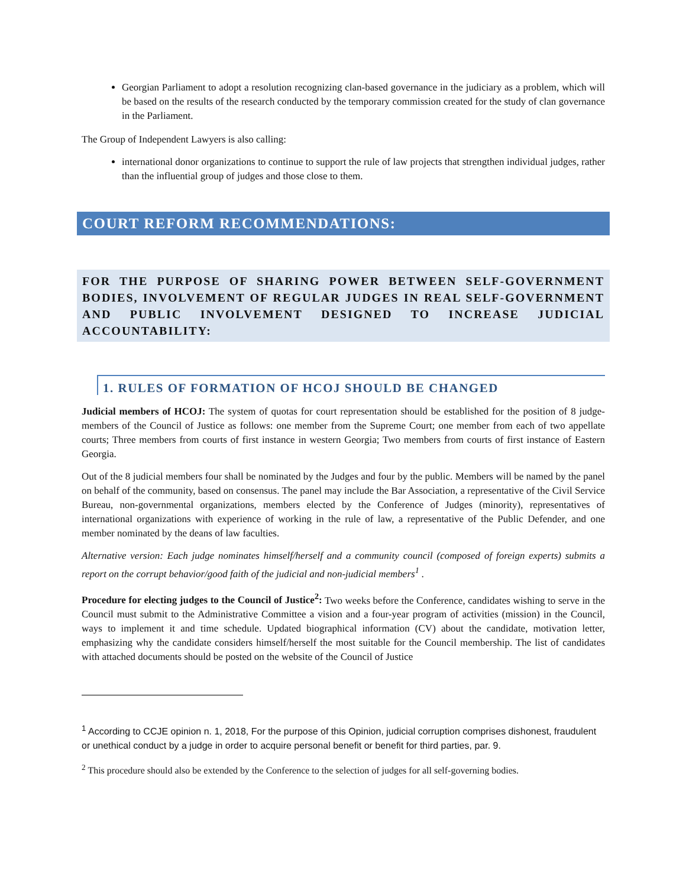Georgian Parliament to adopt a resolution recognizing clan-based governance in the judiciary as a problem, which will be based on the results of the research conducted by the temporary commission created for the study of clan governance in the Parliament.
The Group of Independent Lawyers is also calling:
international donor organizations to continue to support the rule of law projects that strengthen individual judges, rather than the influential group of judges and those close to them.
COURT REFORM RECOMMENDATIONS:
FOR THE PURPOSE OF SHARING POWER BETWEEN SELF-GOVERNMENT BODIES, INVOLVEMENT OF REGULAR JUDGES IN REAL SELF-GOVERNMENT AND PUBLIC INVOLVEMENT DESIGNED TO INCREASE JUDICIAL ACCOUNTABILITY:
1. RULES OF FORMATION OF HCOJ SHOULD BE CHANGED
Judicial members of HCOJ: The system of quotas for court representation should be established for the position of 8 judge-members of the Council of Justice as follows: one member from the Supreme Court; one member from each of two appellate courts; Three members from courts of first instance in western Georgia; Two members from courts of first instance of Eastern Georgia.
Out of the 8 judicial members four shall be nominated by the Judges and four by the public. Members will be named by the panel on behalf of the community, based on consensus. The panel may include the Bar Association, a representative of the Civil Service Bureau, non-governmental organizations, members elected by the Conference of Judges (minority), representatives of international organizations with experience of working in the rule of law, a representative of the Public Defender, and one member nominated by the deans of law faculties.
Alternative version: Each judge nominates himself/herself and a community council (composed of foreign experts) submits a report on the corrupt behavior/good faith of the judicial and non-judicial members<sup>1</sup> .
Procedure for electing judges to the Council of Justice<sup>2</sup>: Two weeks before the Conference, candidates wishing to serve in the Council must submit to the Administrative Committee a vision and a four-year program of activities (mission) in the Council, ways to implement it and time schedule. Updated biographical information (CV) about the candidate, motivation letter, emphasizing why the candidate considers himself/herself the most suitable for the Council membership. The list of candidates with attached documents should be posted on the website of the Council of Justice
<sup>1</sup> According to CCJE opinion n. 1, 2018, For the purpose of this Opinion, judicial corruption comprises dishonest, fraudulent or unethical conduct by a judge in order to acquire personal benefit or benefit for third parties, par. 9.
<sup>2</sup> This procedure should also be extended by the Conference to the selection of judges for all self-governing bodies.